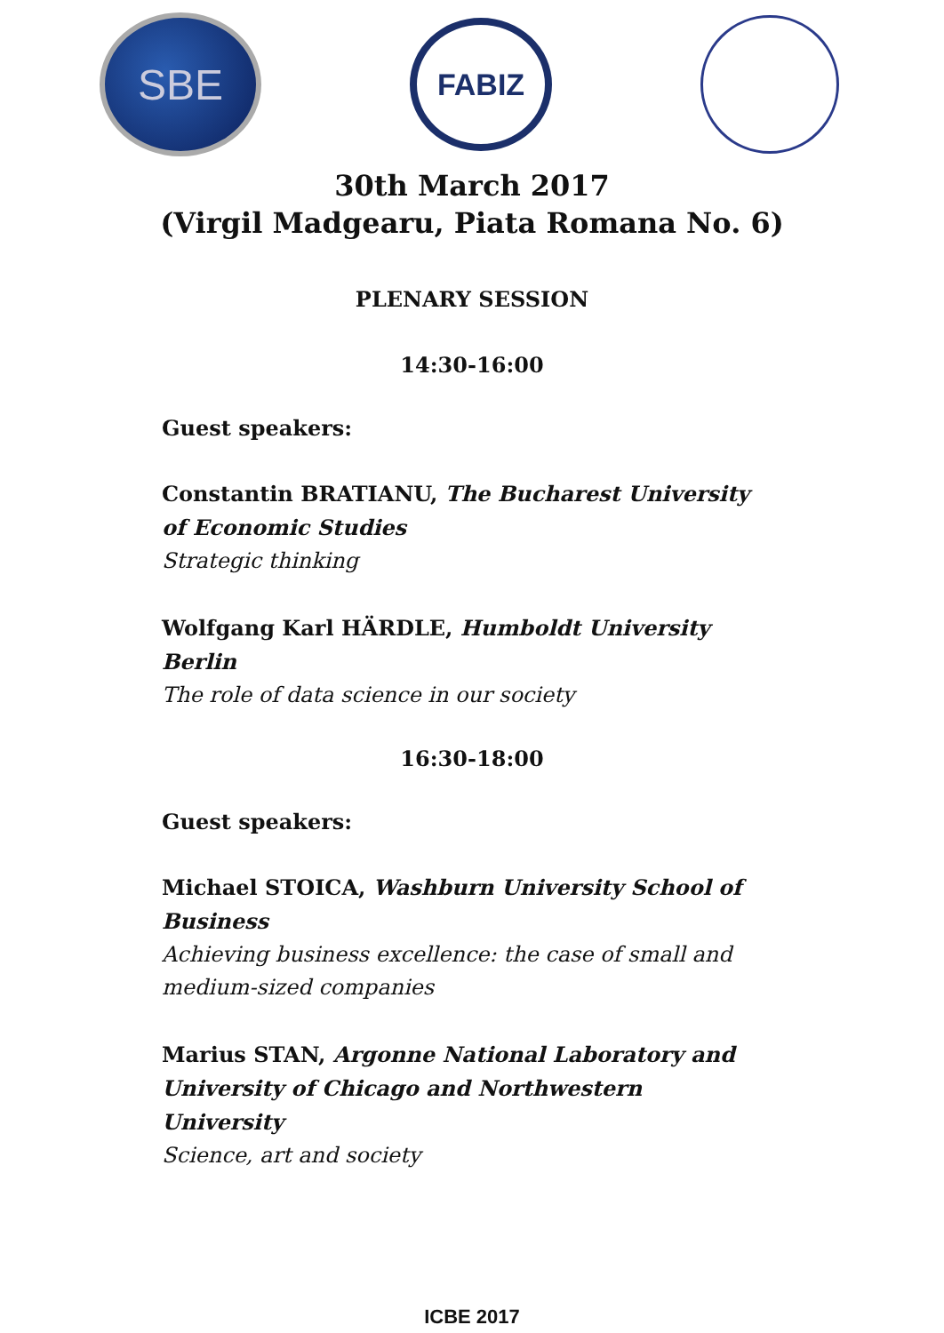SBE
FABIZ
30th March 2017
(Virgil Madgearu, Piata Romana No. 6)
PLENARY SESSION
14:30-16:00
Guest speakers:
Constantin BRATIANU, The Bucharest University of Economic Studies
Strategic thinking
Wolfgang Karl HÄRDLE, Humboldt University Berlin
The role of data science in our society
16:30-18:00
Guest speakers:
Michael STOICA, Washburn University School of Business
Achieving business excellence: the case of small and medium-sized companies
Marius STAN, Argonne National Laboratory and University of Chicago and Northwestern University
Science, art and society
ICBE 2017